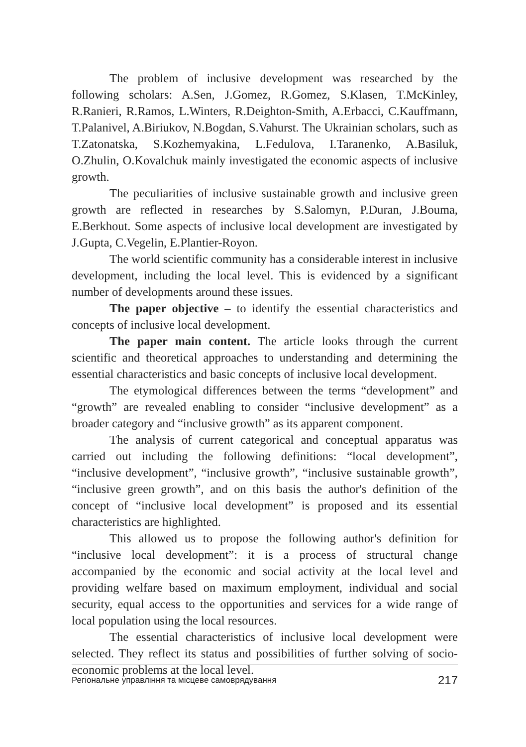The problem of inclusive development was researched by the following scholars: A.Sen, J.Gomez, R.Gomez, S.Klasen, T.McKinley, R.Ranieri, R.Ramos, L.Winters, R.Deighton-Smith, A.Erbacci, C.Kauffmann, T.Palanivel, A.Biriukov, N.Bogdan, S.Vahurst. The Ukrainian scholars, such as T.Zatonatska, S.Kozhemyakina, L.Fedulova, I.Taranenko, A.Basiluk, O.Zhulin, O.Kovalchuk mainly investigated the economic aspects of inclusive growth.
The peculiarities of inclusive sustainable growth and inclusive green growth are reflected in researches by S.Salomyn, P.Duran, J.Bouma, E.Berkhout. Some aspects of inclusive local development are investigated by J.Gupta, C.Vegelin, E.Plantier-Royon.
The world scientific community has a considerable interest in inclusive development, including the local level. This is evidenced by a significant number of developments around these issues.
The paper objective – to identify the essential characteristics and concepts of inclusive local development.
The paper main content. The article looks through the current scientific and theoretical approaches to understanding and determining the essential characteristics and basic concepts of inclusive local development.
The etymological differences between the terms “development” and “growth” are revealed enabling to consider “inclusive development” as a broader category and “inclusive growth” as its apparent component.
The analysis of current categorical and conceptual apparatus was carried out including the following definitions: “local development”, “inclusive development”, “inclusive growth”, “inclusive sustainable growth”, “inclusive green growth”, and on this basis the author's definition of the concept of “inclusive local development” is proposed and its essential characteristics are highlighted.
This allowed us to propose the following author's definition for “inclusive local development”: it is a process of structural change accompanied by the economic and social activity at the local level and providing welfare based on maximum employment, individual and social security, equal access to the opportunities and services for a wide range of local population using the local resources.
The essential characteristics of inclusive local development were selected. They reflect its status and possibilities of further solving of socio-economic problems at the local level.
Регіональне управління та місцеве самоврядування 217